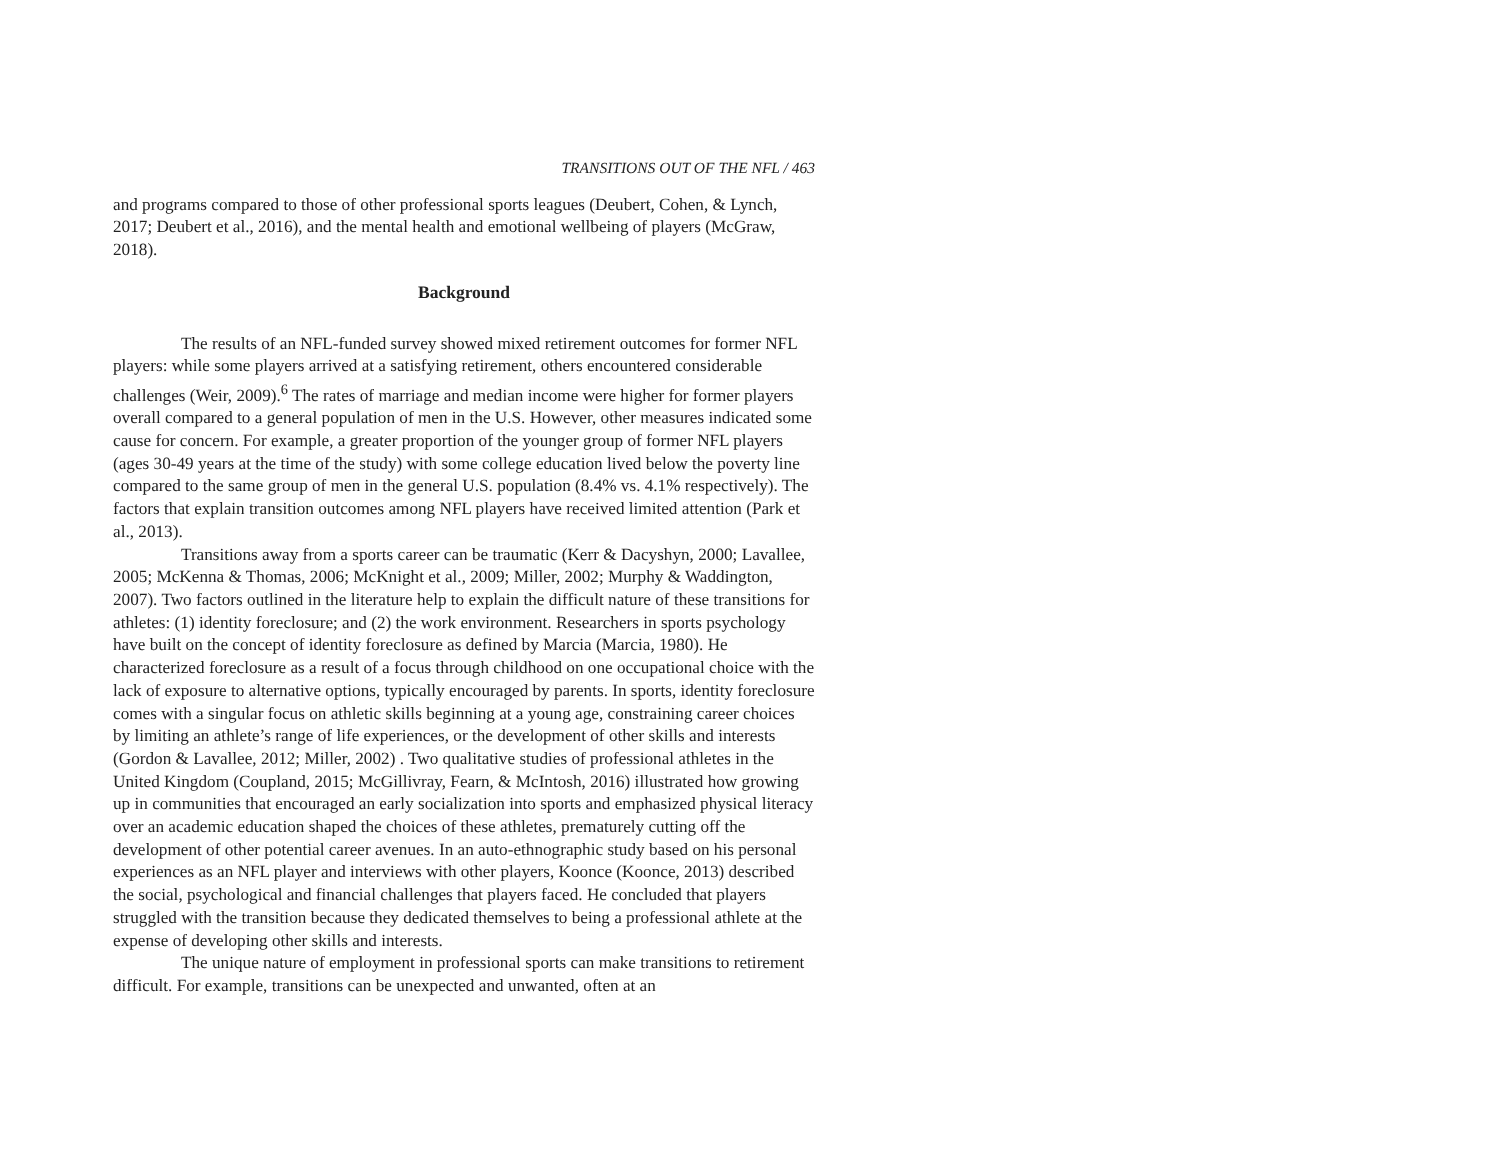TRANSITIONS OUT OF THE NFL / 463
and programs compared to those of other professional sports leagues (Deubert, Cohen, & Lynch, 2017; Deubert et al., 2016), and the mental health and emotional wellbeing of players (McGraw, 2018).
Background
The results of an NFL-funded survey showed mixed retirement outcomes for former NFL players: while some players arrived at a satisfying retirement, others encountered considerable challenges (Weir, 2009).<sup>6</sup> The rates of marriage and median income were higher for former players overall compared to a general population of men in the U.S. However, other measures indicated some cause for concern. For example, a greater proportion of the younger group of former NFL players (ages 30-49 years at the time of the study) with some college education lived below the poverty line compared to the same group of men in the general U.S. population (8.4% vs. 4.1% respectively). The factors that explain transition outcomes among NFL players have received limited attention (Park et al., 2013).
Transitions away from a sports career can be traumatic (Kerr & Dacyshyn, 2000; Lavallee, 2005; McKenna & Thomas, 2006; McKnight et al., 2009; Miller, 2002; Murphy & Waddington, 2007). Two factors outlined in the literature help to explain the difficult nature of these transitions for athletes: (1) identity foreclosure; and (2) the work environment. Researchers in sports psychology have built on the concept of identity foreclosure as defined by Marcia (Marcia, 1980). He characterized foreclosure as a result of a focus through childhood on one occupational choice with the lack of exposure to alternative options, typically encouraged by parents. In sports, identity foreclosure comes with a singular focus on athletic skills beginning at a young age, constraining career choices by limiting an athlete’s range of life experiences, or the development of other skills and interests (Gordon & Lavallee, 2012; Miller, 2002) . Two qualitative studies of professional athletes in the United Kingdom (Coupland, 2015; McGillivray, Fearn, & McIntosh, 2016) illustrated how growing up in communities that encouraged an early socialization into sports and emphasized physical literacy over an academic education shaped the choices of these athletes, prematurely cutting off the development of other potential career avenues. In an auto-ethnographic study based on his personal experiences as an NFL player and interviews with other players, Koonce (Koonce, 2013) described the social, psychological and financial challenges that players faced. He concluded that players struggled with the transition because they dedicated themselves to being a professional athlete at the expense of developing other skills and interests.
The unique nature of employment in professional sports can make transitions to retirement difficult. For example, transitions can be unexpected and unwanted, often at an